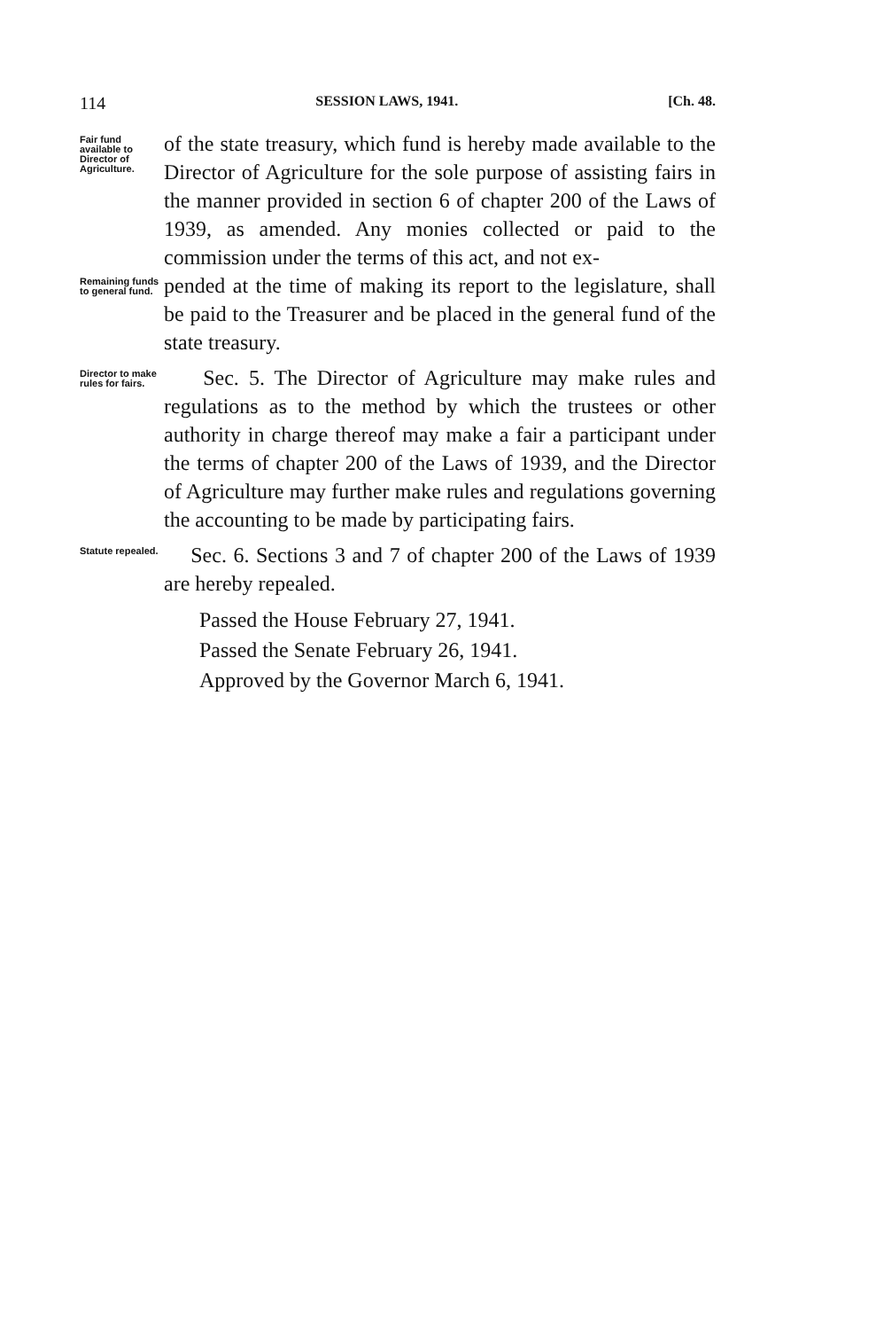114 SESSION LAWS, 1941. [Ch. 48.
Fair fund available to Director of Agriculture.
of the state treasury, which fund is hereby made available to the Director of Agriculture for the sole purpose of assisting fairs in the manner provided in section 6 of chapter 200 of the Laws of 1939, as amended. Any monies collected or paid to the commission under the terms of this act, and not ex-
Remaining funds to general fund.
pended at the time of making its report to the legislature, shall be paid to the Treasurer and be placed in the general fund of the state treasury.
Director to make rules for fairs.
Sec. 5. The Director of Agriculture may make rules and regulations as to the method by which the trustees or other authority in charge thereof may make a fair a participant under the terms of chapter 200 of the Laws of 1939, and the Director of Agriculture may further make rules and regulations governing the accounting to be made by participating fairs.
Statute repealed.
Sec. 6. Sections 3 and 7 of chapter 200 of the Laws of 1939 are hereby repealed.
Passed the House February 27, 1941.
Passed the Senate February 26, 1941.
Approved by the Governor March 6, 1941.